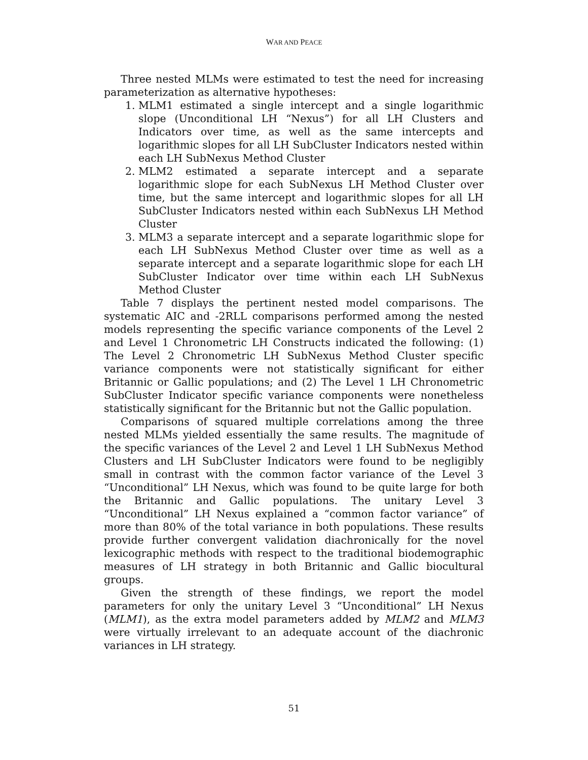WAR AND PEACE
Three nested MLMs were estimated to test the need for increasing parameterization as alternative hypotheses:
1. MLM1 estimated a single intercept and a single logarithmic slope (Unconditional LH “Nexus”) for all LH Clusters and Indicators over time, as well as the same intercepts and logarithmic slopes for all LH SubCluster Indicators nested within each LH SubNexus Method Cluster
2. MLM2 estimated a separate intercept and a separate logarithmic slope for each SubNexus LH Method Cluster over time, but the same intercept and logarithmic slopes for all LH SubCluster Indicators nested within each SubNexus LH Method Cluster
3. MLM3 a separate intercept and a separate logarithmic slope for each LH SubNexus Method Cluster over time as well as a separate intercept and a separate logarithmic slope for each LH SubCluster Indicator over time within each LH SubNexus Method Cluster
Table 7 displays the pertinent nested model comparisons. The systematic AIC and -2RLL comparisons performed among the nested models representing the specific variance components of the Level 2 and Level 1 Chronometric LH Constructs indicated the following: (1) The Level 2 Chronometric LH SubNexus Method Cluster specific variance components were not statistically significant for either Britannic or Gallic populations; and (2) The Level 1 LH Chronometric SubCluster Indicator specific variance components were nonetheless statistically significant for the Britannic but not the Gallic population.
Comparisons of squared multiple correlations among the three nested MLMs yielded essentially the same results. The magnitude of the specific variances of the Level 2 and Level 1 LH SubNexus Method Clusters and LH SubCluster Indicators were found to be negligibly small in contrast with the common factor variance of the Level 3 “Unconditional” LH Nexus, which was found to be quite large for both the Britannic and Gallic populations. The unitary Level 3 “Unconditional” LH Nexus explained a “common factor variance” of more than 80% of the total variance in both populations. These results provide further convergent validation diachronically for the novel lexicographic methods with respect to the traditional biodemographic measures of LH strategy in both Britannic and Gallic biocultural groups.
Given the strength of these findings, we report the model parameters for only the unitary Level 3 “Unconditional” LH Nexus (MLM1), as the extra model parameters added by MLM2 and MLM3 were virtually irrelevant to an adequate account of the diachronic variances in LH strategy.
51